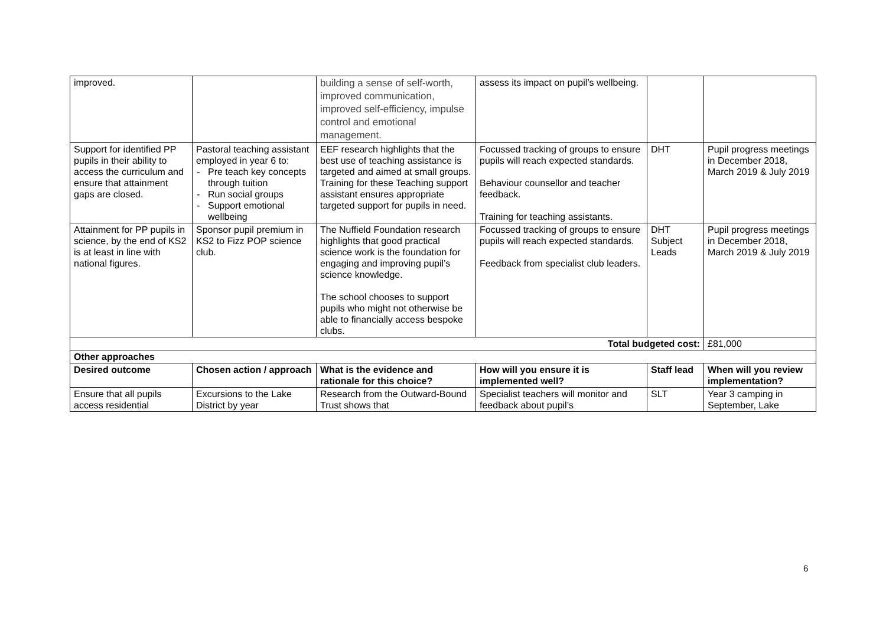| improved. | | building a sense of self-worth, improved communication, improved self-efficiency, impulse control and emotional management. | assess its impact on pupil’s wellbeing. | | |
| Support for identified PP pupils in their ability to access the curriculum and ensure that attainment gaps are closed. | Pastoral teaching assistant employed in year 6 to: Pre teach key concepts through tuition Run social groups Support emotional wellbeing | EEF research highlights that the best use of teaching assistance is targeted and aimed at small groups. Training for these Teaching support assistant ensures appropriate targeted support for pupils in need. | Focussed tracking of groups to ensure pupils will reach expected standards. Behaviour counsellor and teacher feedback. Training for teaching assistants. | DHT | Pupil progress meetings in December 2018, March 2019 & July 2019 |
| Attainment for PP pupils in science, by the end of KS2 is at least in line with national figures. | Sponsor pupil premium in KS2 to Fizz POP science club. | The Nuffield Foundation research highlights that good practical science work is the foundation for engaging and improving pupil’s science knowledge. The school chooses to support pupils who might not otherwise be able to financially access bespoke clubs. | Focussed tracking of groups to ensure pupils will reach expected standards. Feedback from specialist club leaders. | DHT Subject Leads | Pupil progress meetings in December 2018, March 2019 & July 2019 |
| Total budgeted cost: | | | | | £81,000 |
| Other approaches | | | | | |
| Desired outcome | Chosen action / approach | What is the evidence and rationale for this choice? | How will you ensure it is implemented well? | Staff lead | When will you review implementation? |
| Ensure that all pupils access residential | Excursions to the Lake District by year | Research from the Outward-Bound Trust shows that | Specialist teachers will monitor and feedback about pupil’s | SLT | Year 3 camping in September, Lake |
6